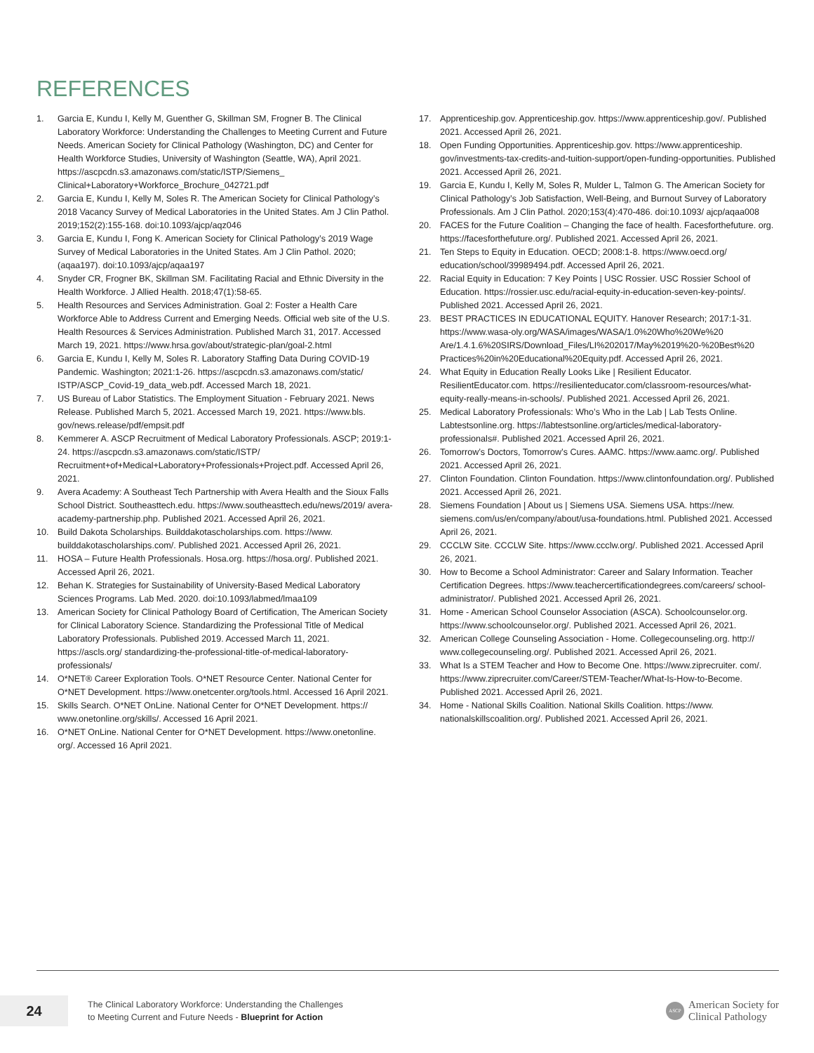REFERENCES
1. Garcia E, Kundu I, Kelly M, Guenther G, Skillman SM, Frogner B. The Clinical Laboratory Workforce: Understanding the Challenges to Meeting Current and Future Needs. American Society for Clinical Pathology (Washington, DC) and Center for Health Workforce Studies, University of Washington (Seattle, WA), April 2021. https://ascpcdn.s3.amazonaws.com/static/ISTP/Siemens_ Clinical+Laboratory+Workforce_Brochure_042721.pdf
2. Garcia E, Kundu I, Kelly M, Soles R. The American Society for Clinical Pathology’s 2018 Vacancy Survey of Medical Laboratories in the United States. Am J Clin Pathol. 2019;152(2):155-168. doi:10.1093/ajcp/aqz046
3. Garcia E, Kundu I, Fong K. American Society for Clinical Pathology’s 2019 Wage Survey of Medical Laboratories in the United States. Am J Clin Pathol. 2020;(aqaa197). doi:10.1093/ajcp/aqaa197
4. Snyder CR, Frogner BK, Skillman SM. Facilitating Racial and Ethnic Diversity in the Health Workforce. J Allied Health. 2018;47(1):58-65.
5. Health Resources and Services Administration. Goal 2: Foster a Health Care Workforce Able to Address Current and Emerging Needs. Official web site of the U.S. Health Resources & Services Administration. Published March 31, 2017. Accessed March 19, 2021. https://www.hrsa.gov/about/strategic-plan/goal-2.html
6. Garcia E, Kundu I, Kelly M, Soles R. Laboratory Staffing Data During COVID-19 Pandemic. Washington; 2021:1-26. https://ascpcdn.s3.amazonaws.com/static/ ISTP/ASCP_Covid-19_data_web.pdf. Accessed March 18, 2021.
7. US Bureau of Labor Statistics. The Employment Situation - February 2021. News Release. Published March 5, 2021. Accessed March 19, 2021. https://www.bls. gov/news.release/pdf/empsit.pdf
8. Kemmerer A. ASCP Recruitment of Medical Laboratory Professionals. ASCP; 2019:1-24. https://ascpcdn.s3.amazonaws.com/static/ISTP/ Recruitment+of+Medical+Laboratory+Professionals+Project.pdf. Accessed April 26, 2021.
9. Avera Academy: A Southeast Tech Partnership with Avera Health and the Sioux Falls School District. Southeasttech.edu. https://www.southeasttech.edu/news/2019/ avera-academy-partnership.php. Published 2021. Accessed April 26, 2021.
10. Build Dakota Scholarships. Builddakotascholarships.com. https://www. builddakotascholarships.com/. Published 2021. Accessed April 26, 2021.
11. HOSA – Future Health Professionals. Hosa.org. https://hosa.org/. Published 2021. Accessed April 26, 2021.
12. Behan K. Strategies for Sustainability of University-Based Medical Laboratory Sciences Programs. Lab Med. 2020. doi:10.1093/labmed/lmaa109
13. American Society for Clinical Pathology Board of Certification, The American Society for Clinical Laboratory Science. Standardizing the Professional Title of Medical Laboratory Professionals. Published 2019. Accessed March 11, 2021. https://ascls.org/ standardizing-the-professional-title-of-medical-laboratory-professionals/
14. O*NET® Career Exploration Tools. O*NET Resource Center. National Center for O*NET Development. https://www.onetcenter.org/tools.html. Accessed 16 April 2021.
15. Skills Search. O*NET OnLine. National Center for O*NET Development. https:// www.onetonline.org/skills/. Accessed 16 April 2021.
16. O*NET OnLine. National Center for O*NET Development. https://www.onetonline. org/. Accessed 16 April 2021.
17. Apprenticeship.gov. Apprenticeship.gov. https://www.apprenticeship.gov/. Published 2021. Accessed April 26, 2021.
18. Open Funding Opportunities. Apprenticeship.gov. https://www.apprenticeship. gov/investments-tax-credits-and-tuition-support/open-funding-opportunities. Published 2021. Accessed April 26, 2021.
19. Garcia E, Kundu I, Kelly M, Soles R, Mulder L, Talmon G. The American Society for Clinical Pathology’s Job Satisfaction, Well-Being, and Burnout Survey of Laboratory Professionals. Am J Clin Pathol. 2020;153(4):470-486. doi:10.1093/ ajcp/aqaa008
20. FACES for the Future Coalition – Changing the face of health. Facesforthefuture. org. https://facesforthefuture.org/. Published 2021. Accessed April 26, 2021.
21. Ten Steps to Equity in Education. OECD; 2008:1-8. https://www.oecd.org/ education/school/39989494.pdf. Accessed April 26, 2021.
22. Racial Equity in Education: 7 Key Points | USC Rossier. USC Rossier School of Education. https://rossier.usc.edu/racial-equity-in-education-seven-key-points/. Published 2021. Accessed April 26, 2021.
23. BEST PRACTICES IN EDUCATIONAL EQUITY. Hanover Research; 2017:1-31. https://www.wasa-oly.org/WASA/images/WASA/1.0%20Who%20We%20 Are/1.4.1.6%20SIRS/Download_Files/LI%202017/May%2019%20-%20Best%20 Practices%20in%20Educational%20Equity.pdf. Accessed April 26, 2021.
24. What Equity in Education Really Looks Like | Resilient Educator. ResilientEducator.com. https://resilienteducator.com/classroom-resources/what-equity-really-means-in-schools/. Published 2021. Accessed April 26, 2021.
25. Medical Laboratory Professionals: Who’s Who in the Lab | Lab Tests Online. Labtestsonline.org. https://labtestsonline.org/articles/medical-laboratory-professionals#. Published 2021. Accessed April 26, 2021.
26. Tomorrow’s Doctors, Tomorrow’s Cures. AAMC. https://www.aamc.org/. Published 2021. Accessed April 26, 2021.
27. Clinton Foundation. Clinton Foundation. https://www.clintonfoundation.org/. Published 2021. Accessed April 26, 2021.
28. Siemens Foundation | About us | Siemens USA. Siemens USA. https://new. siemens.com/us/en/company/about/usa-foundations.html. Published 2021. Accessed April 26, 2021.
29. CCCLW Site. CCCLW Site. https://www.ccclw.org/. Published 2021. Accessed April 26, 2021.
30. How to Become a School Administrator: Career and Salary Information. Teacher Certification Degrees. https://www.teachercertificationdegrees.com/careers/ school-administrator/. Published 2021. Accessed April 26, 2021.
31. Home - American School Counselor Association (ASCA). Schoolcounselor.org. https://www.schoolcounselor.org/. Published 2021. Accessed April 26, 2021.
32. American College Counseling Association - Home. Collegecounseling.org. http:// www.collegecounseling.org/. Published 2021. Accessed April 26, 2021.
33. What Is a STEM Teacher and How to Become One. https://www.ziprecruiter. com/. https://www.ziprecruiter.com/Career/STEM-Teacher/What-Is-How-to-Become. Published 2021. Accessed April 26, 2021.
34. Home - National Skills Coalition. National Skills Coalition. https://www. nationalskillscoalition.org/. Published 2021. Accessed April 26, 2021.
24
The Clinical Laboratory Workforce: Understanding the Challenges
to Meeting Current and Future Needs - Blueprint for Action
ASCP
American Society for
Clinical Pathology